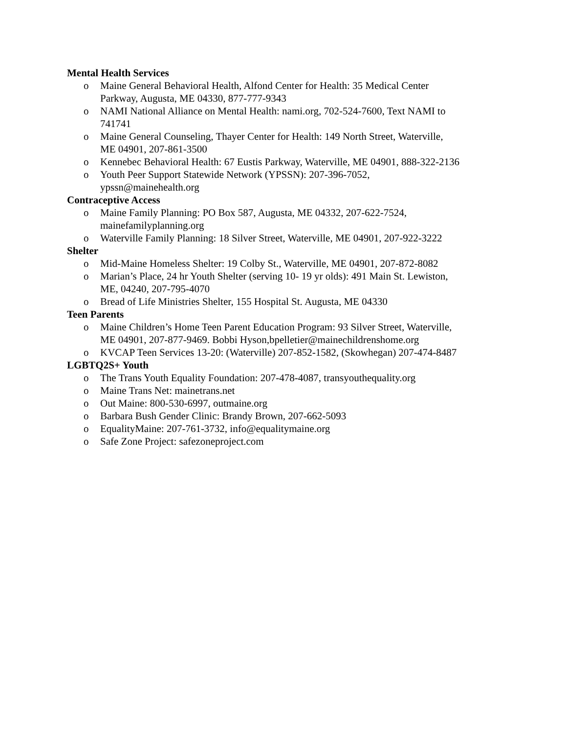Mental Health Services
o Maine General Behavioral Health, Alfond Center for Health: 35 Medical Center
Parkway, Augusta, ME 04330, 877-777-9343
o NAMI National Alliance on Mental Health: nami.org, 702-524-7600, Text NAMI to
741741
o Maine General Counseling, Thayer Center for Health: 149 North Street, Waterville,
ME 04901, 207-861-3500
o Kennebec Behavioral Health: 67 Eustis Parkway, Waterville, ME 04901, 888-322-2136
o Youth Peer Support Statewide Network (YPSSN): 207-396-7052,
ypssn@mainehealth.org
Contraceptive Access
o Maine Family Planning: PO Box 587, Augusta, ME 04332, 207-622-7524,
mainefamilyplanning.org
o Waterville Family Planning: 18 Silver Street, Waterville, ME 04901, 207-922-3222
Shelter
o Mid-Maine Homeless Shelter: 19 Colby St., Waterville, ME 04901, 207-872-8082
o Marian’s Place, 24 hr Youth Shelter (serving 10- 19 yr olds): 491 Main St. Lewiston,
ME, 04240, 207-795-4070
o Bread of Life Ministries Shelter, 155 Hospital St. Augusta, ME 04330
Teen Parents
o Maine Children’s Home Teen Parent Education Program: 93 Silver Street, Waterville,
ME 04901, 207-877-9469. Bobbi Hyson,bpelletier@mainechildrenshome.org
o KVCAP Teen Services 13-20: (Waterville) 207-852-1582, (Skowhegan) 207-474-8487
LGBTQ2S+ Youth
o The Trans Youth Equality Foundation: 207-478-4087, transyouthequality.org
o Maine Trans Net: mainetrans.net
o Out Maine: 800-530-6997, outmaine.org
o Barbara Bush Gender Clinic: Brandy Brown, 207-662-5093
o EqualityMaine: 207-761-3732, info@equalitymaine.org
o Safe Zone Project: safezoneproject.com